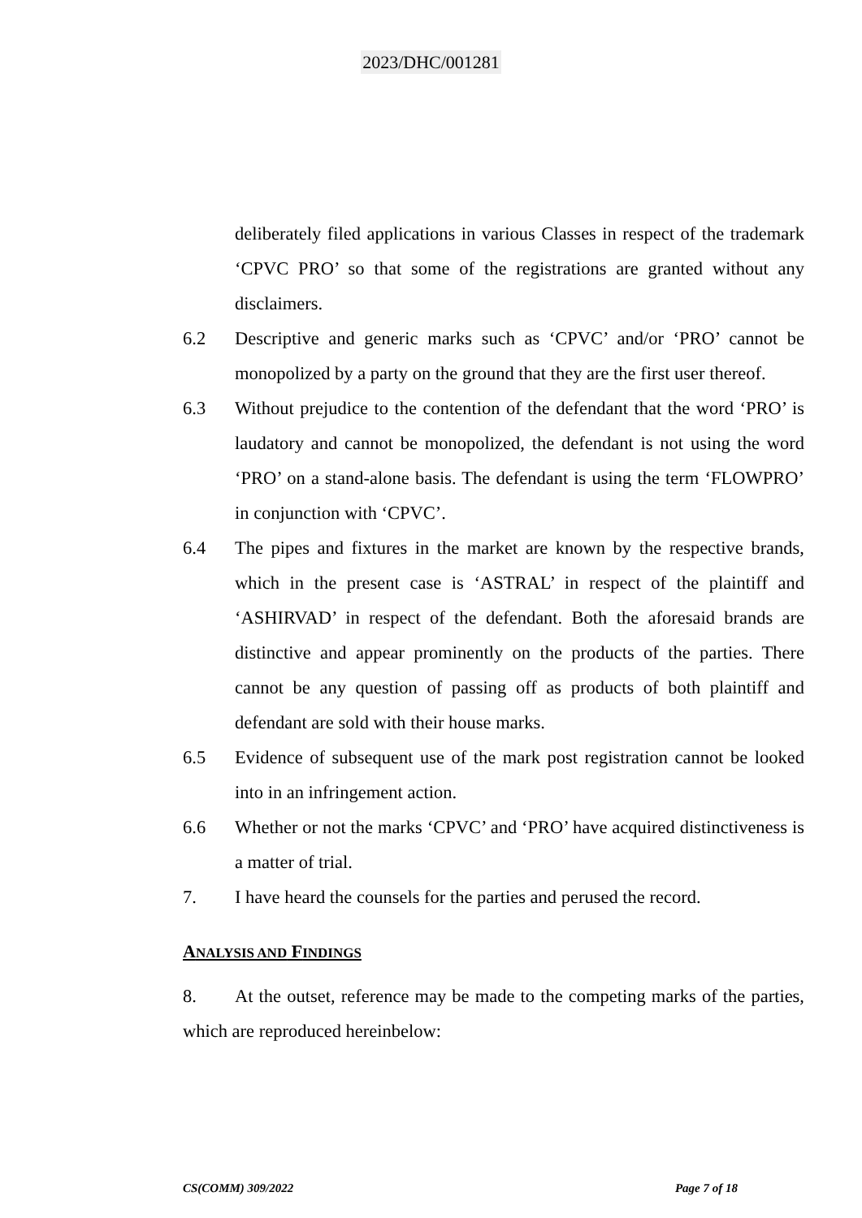2023/DHC/001281
deliberately filed applications in various Classes in respect of the trademark ‘CPVC PRO’ so that some of the registrations are granted without any disclaimers.
6.2 Descriptive and generic marks such as ‘CPVC’ and/or ‘PRO’ cannot be monopolized by a party on the ground that they are the first user thereof.
6.3 Without prejudice to the contention of the defendant that the word ‘PRO’ is laudatory and cannot be monopolized, the defendant is not using the word ‘PRO’ on a stand-alone basis. The defendant is using the term ‘FLOWPRO’ in conjunction with ‘CPVC’.
6.4 The pipes and fixtures in the market are known by the respective brands, which in the present case is ‘ASTRAL’ in respect of the plaintiff and ‘ASHIRVAD’ in respect of the defendant. Both the aforesaid brands are distinctive and appear prominently on the products of the parties. There cannot be any question of passing off as products of both plaintiff and defendant are sold with their house marks.
6.5 Evidence of subsequent use of the mark post registration cannot be looked into in an infringement action.
6.6 Whether or not the marks ‘CPVC’ and ‘PRO’ have acquired distinctiveness is a matter of trial.
7. I have heard the counsels for the parties and perused the record.
ANALYSIS AND FINDINGS
8. At the outset, reference may be made to the competing marks of the parties, which are reproduced hereinbelow:
CS(COMM) 309/2022 Page 7 of 18